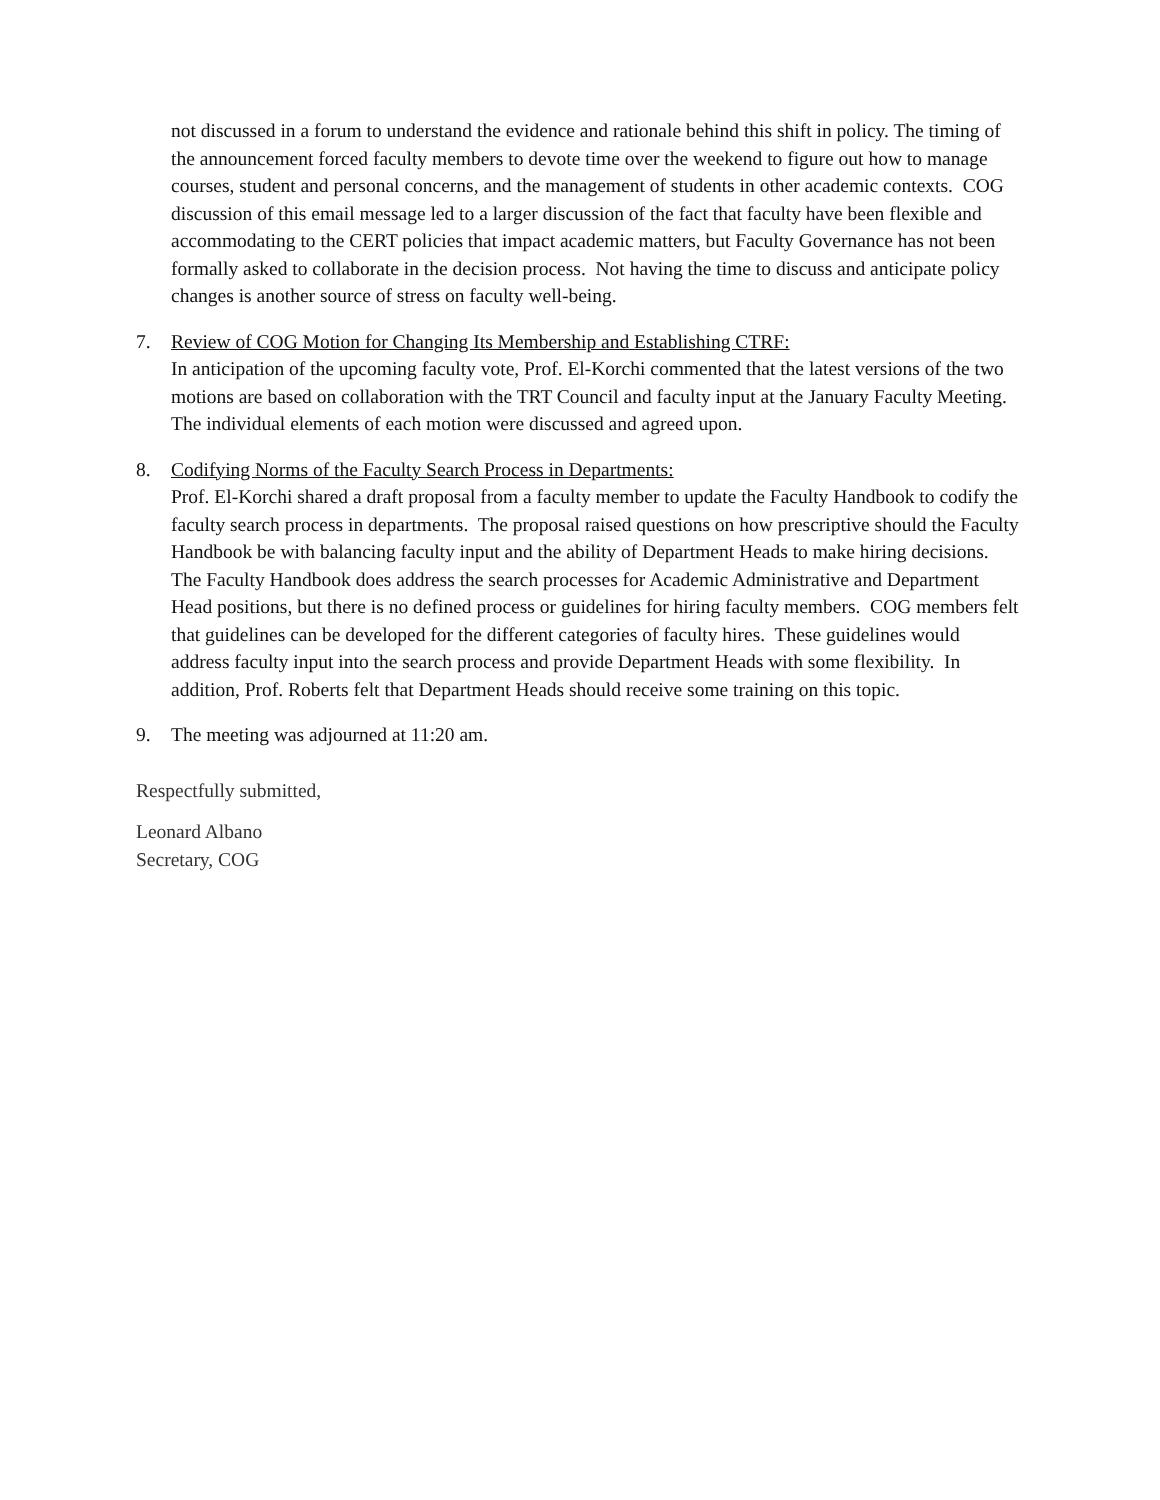not discussed in a forum to understand the evidence and rationale behind this shift in policy. The timing of the announcement forced faculty members to devote time over the weekend to figure out how to manage courses, student and personal concerns, and the management of students in other academic contexts. COG discussion of this email message led to a larger discussion of the fact that faculty have been flexible and accommodating to the CERT policies that impact academic matters, but Faculty Governance has not been formally asked to collaborate in the decision process. Not having the time to discuss and anticipate policy changes is another source of stress on faculty well-being.
7. Review of COG Motion for Changing Its Membership and Establishing CTRF:
In anticipation of the upcoming faculty vote, Prof. El-Korchi commented that the latest versions of the two motions are based on collaboration with the TRT Council and faculty input at the January Faculty Meeting. The individual elements of each motion were discussed and agreed upon.
8. Codifying Norms of the Faculty Search Process in Departments:
Prof. El-Korchi shared a draft proposal from a faculty member to update the Faculty Handbook to codify the faculty search process in departments. The proposal raised questions on how prescriptive should the Faculty Handbook be with balancing faculty input and the ability of Department Heads to make hiring decisions. The Faculty Handbook does address the search processes for Academic Administrative and Department Head positions, but there is no defined process or guidelines for hiring faculty members. COG members felt that guidelines can be developed for the different categories of faculty hires. These guidelines would address faculty input into the search process and provide Department Heads with some flexibility. In addition, Prof. Roberts felt that Department Heads should receive some training on this topic.
9. The meeting was adjourned at 11:20 am.
Respectfully submitted,
Leonard Albano
Secretary, COG